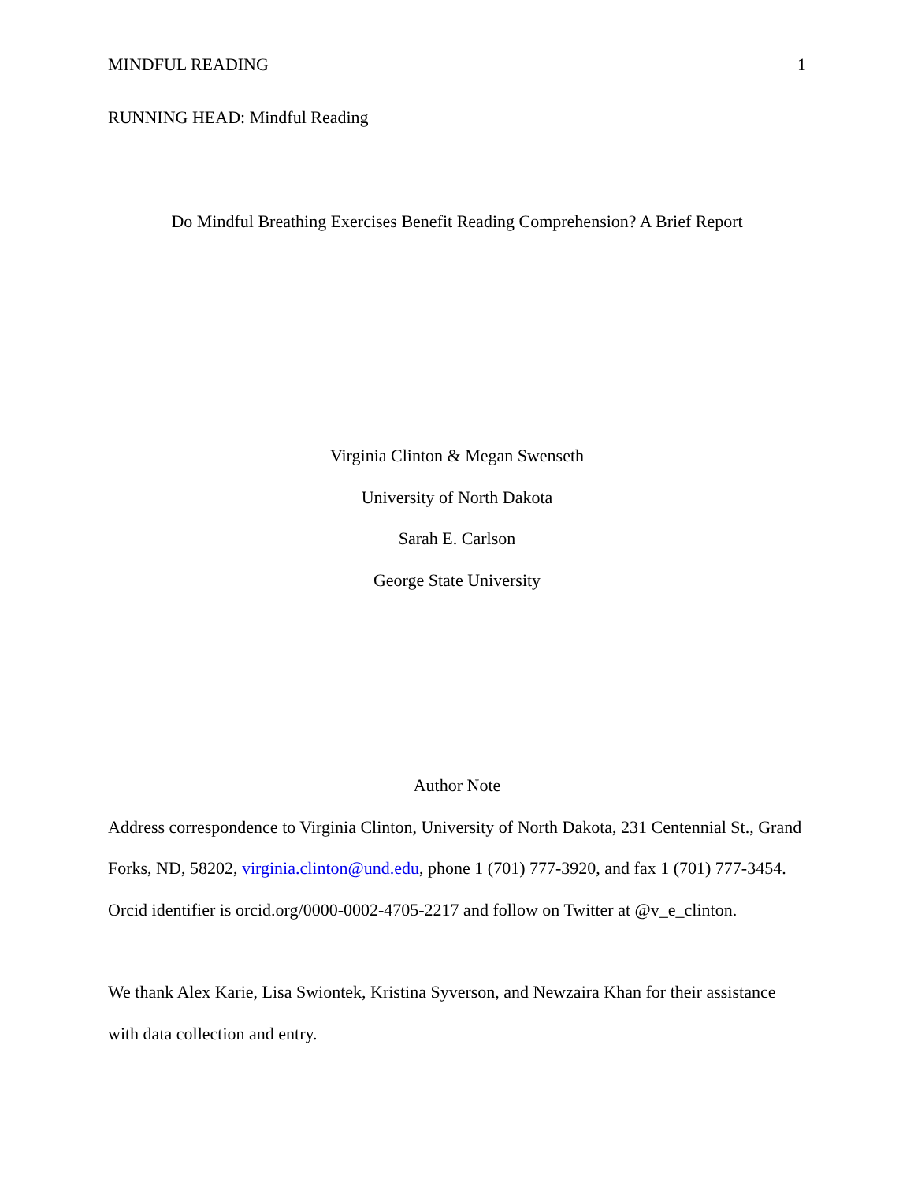MINDFUL READING 1
RUNNING HEAD: Mindful Reading
Do Mindful Breathing Exercises Benefit Reading Comprehension? A Brief Report
Virginia Clinton & Megan Swenseth
University of North Dakota
Sarah E. Carlson
George State University
Author Note
Address correspondence to Virginia Clinton, University of North Dakota, 231 Centennial St., Grand Forks, ND, 58202, virginia.clinton@und.edu, phone 1 (701) 777-3920, and fax 1 (701) 777-3454. Orcid identifier is orcid.org/0000-0002-4705-2217 and follow on Twitter at @v_e_clinton.
We thank Alex Karie, Lisa Swiontek, Kristina Syverson, and Newzaira Khan for their assistance with data collection and entry.